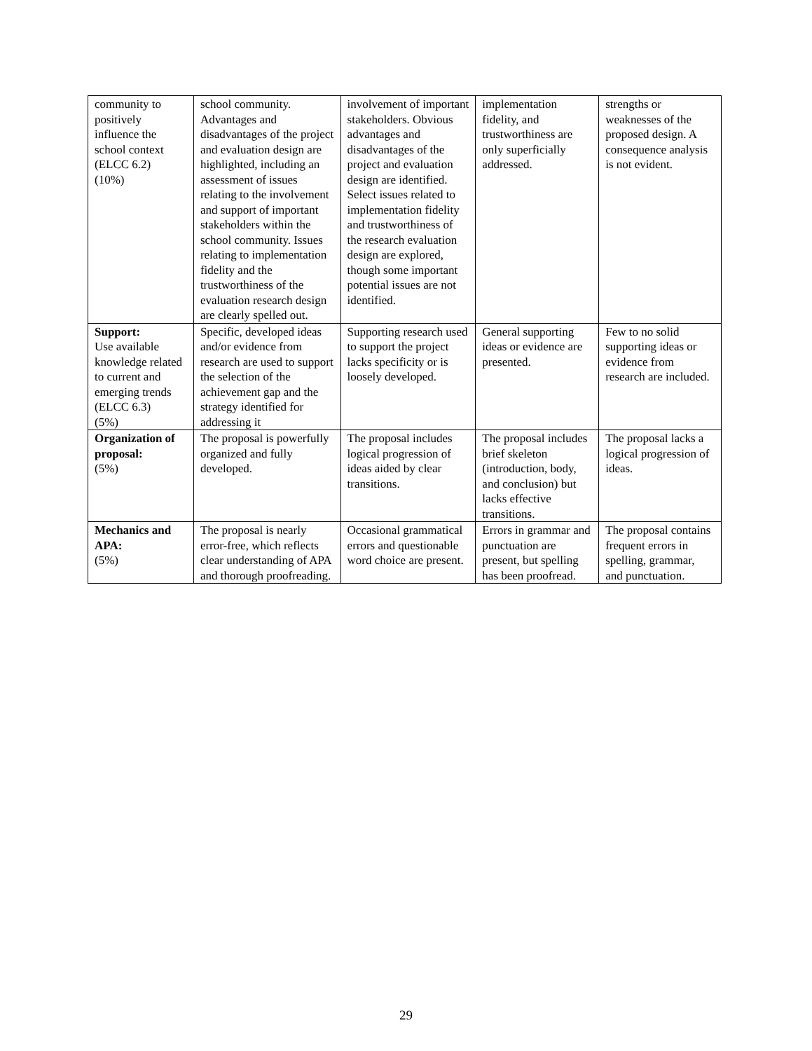| community to positively influence the school context (ELCC 6.2) (10%) | school community. Advantages and disadvantages of the project and evaluation design are highlighted, including an assessment of issues relating to the involvement and support of important stakeholders within the school community. Issues relating to implementation fidelity and the trustworthiness of the evaluation research design are clearly spelled out. | involvement of important stakeholders. Obvious advantages and disadvantages of the project and evaluation design are identified. Select issues related to implementation fidelity and trustworthiness of the research evaluation design are explored, though some important potential issues are not identified. | implementation fidelity, and trustworthiness are only superficially addressed. | strengths or weaknesses of the proposed design. A consequence analysis is not evident. |
| Support: Use available knowledge related to current and emerging trends (ELCC 6.3) (5%) | Specific, developed ideas and/or evidence from research are used to support the selection of the achievement gap and the strategy identified for addressing it | Supporting research used to support the project lacks specificity or is loosely developed. | General supporting ideas or evidence are presented. | Few to no solid supporting ideas or evidence from research are included. |
| Organization of proposal: (5%) | The proposal is powerfully organized and fully developed. | The proposal includes logical progression of ideas aided by clear transitions. | The proposal includes brief skeleton (introduction, body, and conclusion) but lacks effective transitions. | The proposal lacks a logical progression of ideas. |
| Mechanics and APA: (5%) | The proposal is nearly error-free, which reflects clear understanding of APA and thorough proofreading. | Occasional grammatical errors and questionable word choice are present. | Errors in grammar and punctuation are present, but spelling has been proofread. | The proposal contains frequent errors in spelling, grammar, and punctuation. |
29